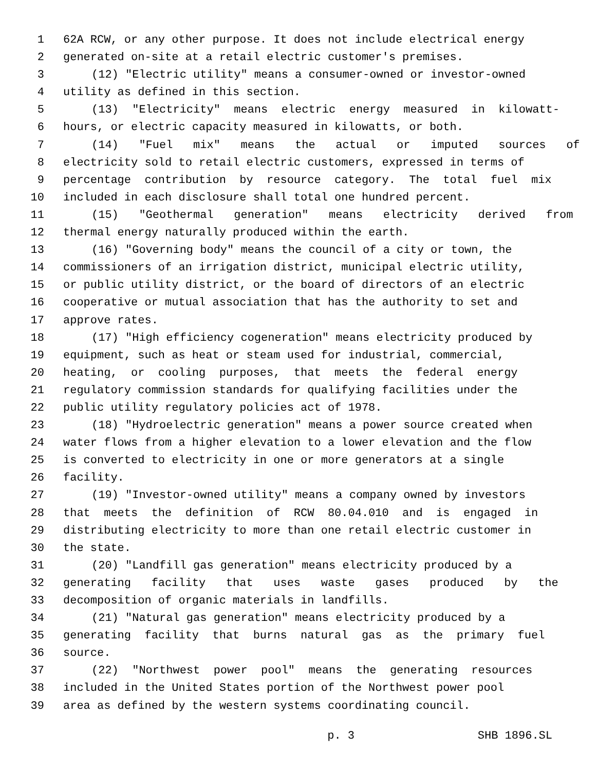1 62A RCW, or any other purpose. It does not include electrical energy
2 generated on-site at a retail electric customer's premises.
3 (12) "Electric utility" means a consumer-owned or investor-owned
4 utility as defined in this section.
5 (13) "Electricity" means electric energy measured in kilowatt-
6 hours, or electric capacity measured in kilowatts, or both.
7 (14) "Fuel mix" means the actual or imputed sources of
8 electricity sold to retail electric customers, expressed in terms of
9 percentage contribution by resource category. The total fuel mix
10 included in each disclosure shall total one hundred percent.
11 (15) "Geothermal generation" means electricity derived from
12 thermal energy naturally produced within the earth.
13 (16) "Governing body" means the council of a city or town, the
14 commissioners of an irrigation district, municipal electric utility,
15 or public utility district, or the board of directors of an electric
16 cooperative or mutual association that has the authority to set and
17 approve rates.
18 (17) "High efficiency cogeneration" means electricity produced by
19 equipment, such as heat or steam used for industrial, commercial,
20 heating, or cooling purposes, that meets the federal energy
21 regulatory commission standards for qualifying facilities under the
22 public utility regulatory policies act of 1978.
23 (18) "Hydroelectric generation" means a power source created when
24 water flows from a higher elevation to a lower elevation and the flow
25 is converted to electricity in one or more generators at a single
26 facility.
27 (19) "Investor-owned utility" means a company owned by investors
28 that meets the definition of RCW 80.04.010 and is engaged in
29 distributing electricity to more than one retail electric customer in
30 the state.
31 (20) "Landfill gas generation" means electricity produced by a
32 generating facility that uses waste gases produced by the
33 decomposition of organic materials in landfills.
34 (21) "Natural gas generation" means electricity produced by a
35 generating facility that burns natural gas as the primary fuel
36 source.
37 (22) "Northwest power pool" means the generating resources
38 included in the United States portion of the Northwest power pool
39 area as defined by the western systems coordinating council.
p. 3 SHB 1896.SL